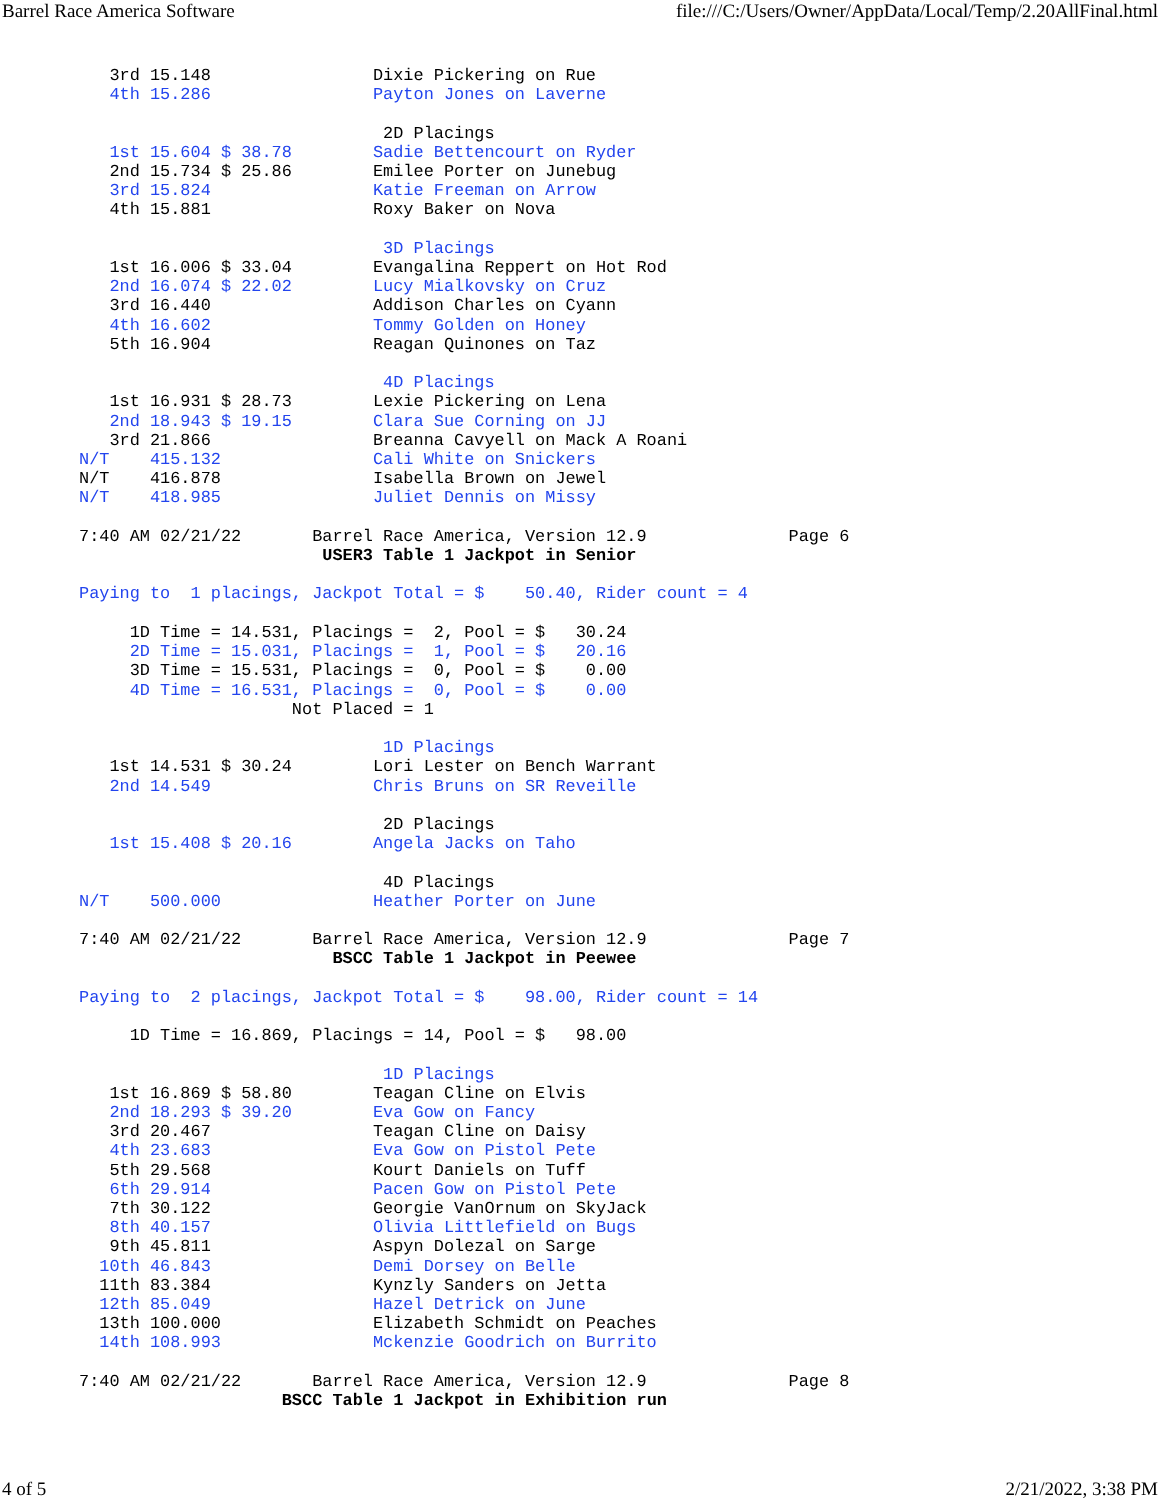Barrel Race America Software file:///C:/Users/Owner/AppData/Local/Temp/2.20AllFinal.html
   3rd 15.148                Dixie Pickering on Rue
   4th 15.286                Payton Jones on Laverne

                              2D Placings
   1st 15.604 $ 38.78        Sadie Bettencourt on Ryder
   2nd 15.734 $ 25.86        Emilee Porter on Junebug
   3rd 15.824                Katie Freeman on Arrow
   4th 15.881                Roxy Baker on Nova

                              3D Placings
   1st 16.006 $ 33.04        Evangalina Reppert on Hot Rod
   2nd 16.074 $ 22.02        Lucy Mialkovsky on Cruz
   3rd 16.440                Addison Charles on Cyann
   4th 16.602                Tommy Golden on Honey
   5th 16.904                Reagan Quinones on Taz

                              4D Placings
   1st 16.931 $ 28.73        Lexie Pickering on Lena
   2nd 18.943 $ 19.15        Clara Sue Corning on JJ
   3rd 21.866                Breanna Cavyell on Mack A Roani
N/T    415.132               Cali White on Snickers
N/T    416.878               Isabella Brown on Jewel
N/T    418.985               Juliet Dennis on Missy

7:40 AM 02/21/22       Barrel Race America, Version 12.9              Page 6
                        USER3 Table 1 Jackpot in Senior

Paying to  1 placings, Jackpot Total = $    50.40, Rider count = 4

     1D Time = 14.531, Placings =  2, Pool = $   30.24
     2D Time = 15.031, Placings =  1, Pool = $   20.16
     3D Time = 15.531, Placings =  0, Pool = $    0.00
     4D Time = 16.531, Placings =  0, Pool = $    0.00
                     Not Placed = 1

                              1D Placings
   1st 14.531 $ 30.24        Lori Lester on Bench Warrant
   2nd 14.549                Chris Bruns on SR Reveille

                              2D Placings
   1st 15.408 $ 20.16        Angela Jacks on Taho

                              4D Placings
N/T    500.000               Heather Porter on June

7:40 AM 02/21/22       Barrel Race America, Version 12.9              Page 7
                         BSCC Table 1 Jackpot in Peewee

Paying to  2 placings, Jackpot Total = $    98.00, Rider count = 14

     1D Time = 16.869, Placings = 14, Pool = $   98.00

                              1D Placings
   1st 16.869 $ 58.80        Teagan Cline on Elvis
   2nd 18.293 $ 39.20        Eva Gow on Fancy
   3rd 20.467                Teagan Cline on Daisy
   4th 23.683                Eva Gow on Pistol Pete
   5th 29.568                Kourt Daniels on Tuff
   6th 29.914                Pacen Gow on Pistol Pete
   7th 30.122                Georgie VanOrnum on SkyJack
   8th 40.157                Olivia Littlefield on Bugs
   9th 45.811                Aspyn Dolezal on Sarge
  10th 46.843                Demi Dorsey on Belle
  11th 83.384                Kynzly Sanders on Jetta
  12th 85.049                Hazel Detrick on June
  13th 100.000               Elizabeth Schmidt on Peaches
  14th 108.993               Mckenzie Goodrich on Burrito

7:40 AM 02/21/22       Barrel Race America, Version 12.9              Page 8
                    BSCC Table 1 Jackpot in Exhibition run
4 of 5 2/21/2022, 3:38 PM